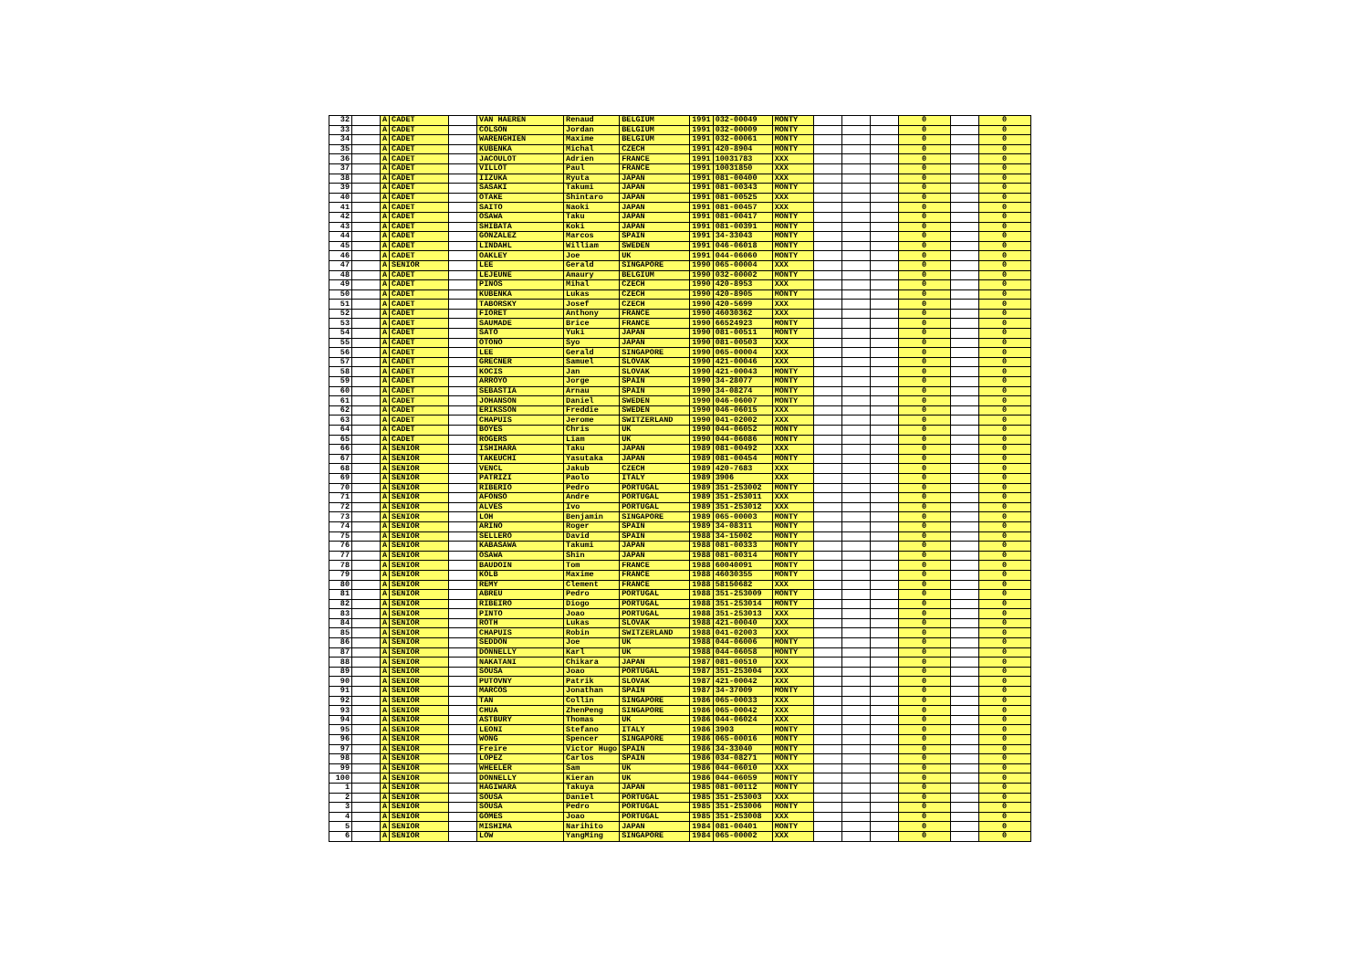| 32 | | A | CADET | | VAN HAEREN | Renaud | BELGIUM | 1991 | 032-00049 | MONTY | | | | 0 | | 0 |
| 33 | | A | CADET | | COLSON | Jordan | BELGIUM | 1991 | 032-00009 | MONTY | | | | 0 | | 0 |
| 34 | | A | CADET | | WARENGHIEN | Maxime | BELGIUM | 1991 | 032-00061 | MONTY | | | | 0 | | 0 |
| 35 | | A | CADET | | KUBENKA | Michal | CZECH | 1991 | 420-8904 | MONTY | | | | 0 | | 0 |
| 36 | | A | CADET | | JACOULOT | Adrien | FRANCE | 1991 | 10031783 | XXX | | | | 0 | | 0 |
| 37 | | A | CADET | | VILLOT | Paul | FRANCE | 1991 | 10031850 | XXX | | | | 0 | | 0 |
| 38 | | A | CADET | | IIZUKA | Ryuta | JAPAN | 1991 | 081-00400 | XXX | | | | 0 | | 0 |
| 39 | | A | CADET | | SASAKI | Takumi | JAPAN | 1991 | 081-00343 | MONTY | | | | 0 | | 0 |
| 40 | | A | CADET | | OTAKE | Shintaro | JAPAN | 1991 | 081-00525 | XXX | | | | 0 | | 0 |
| 41 | | A | CADET | | SAITO | Naoki | JAPAN | 1991 | 081-00457 | XXX | | | | 0 | | 0 |
| 42 | | A | CADET | | OSAWA | Taku | JAPAN | 1991 | 081-00417 | MONTY | | | | 0 | | 0 |
| 43 | | A | CADET | | SHIBATA | Koki | JAPAN | 1991 | 081-00391 | MONTY | | | | 0 | | 0 |
| 44 | | A | CADET | | GONZALEZ | Marcos | SPAIN | 1991 | 34-33043 | MONTY | | | | 0 | | 0 |
| 45 | | A | CADET | | LINDAHL | William | SWEDEN | 1991 | 046-06018 | MONTY | | | | 0 | | 0 |
| 46 | | A | CADET | | OAKLEY | Joe | UK | 1991 | 044-06060 | MONTY | | | | 0 | | 0 |
| 47 | | A | SENIOR | | LEE | Gerald | SINGAPORE | 1990 | 065-00004 | XXX | | | | 0 | | 0 |
| 48 | | A | CADET | | LEJEUNE | Amaury | BELGIUM | 1990 | 032-00002 | MONTY | | | | 0 | | 0 |
| 49 | | A | CADET | | PINOS | Mihal | CZECH | 1990 | 420-8953 | XXX | | | | 0 | | 0 |
| 50 | | A | CADET | | KUBENKA | Lukas | CZECH | 1990 | 420-8905 | MONTY | | | | 0 | | 0 |
| 51 | | A | CADET | | TABORSKY | Josef | CZECH | 1990 | 420-5699 | XXX | | | | 0 | | 0 |
| 52 | | A | CADET | | FIORET | Anthony | FRANCE | 1990 | 46030362 | XXX | | | | 0 | | 0 |
| 53 | | A | CADET | | SAUMADE | Brice | FRANCE | 1990 | 66524923 | MONTY | | | | 0 | | 0 |
| 54 | | A | CADET | | SATO | Yuki | JAPAN | 1990 | 081-00511 | MONTY | | | | 0 | | 0 |
| 55 | | A | CADET | | OTONO | Syo | JAPAN | 1990 | 081-00503 | XXX | | | | 0 | | 0 |
| 56 | | A | CADET | | LEE | Gerald | SINGAPORE | 1990 | 065-00004 | XXX | | | | 0 | | 0 |
| 57 | | A | CADET | | GRECNER | Samuel | SLOVAK | 1990 | 421-00046 | XXX | | | | 0 | | 0 |
| 58 | | A | CADET | | KOCIS | Jan | SLOVAK | 1990 | 421-00043 | MONTY | | | | 0 | | 0 |
| 59 | | A | CADET | | ARROYO | Jorge | SPAIN | 1990 | 34-28077 | MONTY | | | | 0 | | 0 |
| 60 | | A | CADET | | SEBASTIA | Arnau | SPAIN | 1990 | 34-08274 | MONTY | | | | 0 | | 0 |
| 61 | | A | CADET | | JOHANSON | Daniel | SWEDEN | 1990 | 046-06007 | MONTY | | | | 0 | | 0 |
| 62 | | A | CADET | | ERIKSSON | Freddie | SWEDEN | 1990 | 046-06015 | XXX | | | | 0 | | 0 |
| 63 | | A | CADET | | CHAPUIS | Jerome | SWITZERLAND | 1990 | 041-02002 | XXX | | | | 0 | | 0 |
| 64 | | A | CADET | | BOYES | Chris | UK | 1990 | 044-06052 | MONTY | | | | 0 | | 0 |
| 65 | | A | CADET | | ROGERS | Liam | UK | 1990 | 044-06086 | MONTY | | | | 0 | | 0 |
| 66 | | A | SENIOR | | ISHIHARA | Taku | JAPAN | 1989 | 081-00492 | XXX | | | | 0 | | 0 |
| 67 | | A | SENIOR | | TAKEUCHI | Yasutaka | JAPAN | 1989 | 081-00454 | MONTY | | | | 0 | | 0 |
| 68 | | A | SENIOR | | VENCL | Jakub | CZECH | 1989 | 420-7683 | XXX | | | | 0 | | 0 |
| 69 | | A | SENIOR | | PATRIZI | Paolo | ITALY | 1989 | 3906 | XXX | | | | 0 | | 0 |
| 70 | | A | SENIOR | | RIBERIO | Pedro | PORTUGAL | 1989 | 351-253002 | MONTY | | | | 0 | | 0 |
| 71 | | A | SENIOR | | AFONSO | Andre | PORTUGAL | 1989 | 351-253011 | XXX | | | | 0 | | 0 |
| 72 | | A | SENIOR | | ALVES | Ivo | PORTUGAL | 1989 | 351-253012 | XXX | | | | 0 | | 0 |
| 73 | | A | SENIOR | | LOH | Benjamin | SINGAPORE | 1989 | 065-00003 | MONTY | | | | 0 | | 0 |
| 74 | | A | SENIOR | | ARINO | Roger | SPAIN | 1989 | 34-08311 | MONTY | | | | 0 | | 0 |
| 75 | | A | SENIOR | | SELLERO | David | SPAIN | 1988 | 34-15002 | MONTY | | | | 0 | | 0 |
| 76 | | A | SENIOR | | KABASAWA | Takumi | JAPAN | 1988 | 081-00333 | MONTY | | | | 0 | | 0 |
| 77 | | A | SENIOR | | OSAWA | Shin | JAPAN | 1988 | 081-00314 | MONTY | | | | 0 | | 0 |
| 78 | | A | SENIOR | | BAUDOIN | Tom | FRANCE | 1988 | 60040091 | MONTY | | | | 0 | | 0 |
| 79 | | A | SENIOR | | KOLB | Maxime | FRANCE | 1988 | 46030355 | MONTY | | | | 0 | | 0 |
| 80 | | A | SENIOR | | REMY | Clement | FRANCE | 1988 | 58150682 | XXX | | | | 0 | | 0 |
| 81 | | A | SENIOR | | ABREU | Pedro | PORTUGAL | 1988 | 351-253009 | MONTY | | | | 0 | | 0 |
| 82 | | A | SENIOR | | RIBEIRO | Diogo | PORTUGAL | 1988 | 351-253014 | MONTY | | | | 0 | | 0 |
| 83 | | A | SENIOR | | PINTO | Joao | PORTUGAL | 1988 | 351-253013 | XXX | | | | 0 | | 0 |
| 84 | | A | SENIOR | | ROTH | Lukas | SLOVAK | 1988 | 421-00040 | XXX | | | | 0 | | 0 |
| 85 | | A | SENIOR | | CHAPUIS | Robin | SWITZERLAND | 1988 | 041-02003 | XXX | | | | 0 | | 0 |
| 86 | | A | SENIOR | | SEDDON | Joe | UK | 1988 | 044-06006 | MONTY | | | | 0 | | 0 |
| 87 | | A | SENIOR | | DONNELLY | Karl | UK | 1988 | 044-06058 | MONTY | | | | 0 | | 0 |
| 88 | | A | SENIOR | | NAKATANI | Chikara | JAPAN | 1987 | 081-00510 | XXX | | | | 0 | | 0 |
| 89 | | A | SENIOR | | SOUSA | Joao | PORTUGAL | 1987 | 351-253004 | XXX | | | | 0 | | 0 |
| 90 | | A | SENIOR | | PUTOVNY | Patrik | SLOVAK | 1987 | 421-00042 | XXX | | | | 0 | | 0 |
| 91 | | A | SENIOR | | MARCOS | Jonathan | SPAIN | 1987 | 34-37009 | MONTY | | | | 0 | | 0 |
| 92 | | A | SENIOR | | TAN | Collin | SINGAPORE | 1986 | 065-00033 | XXX | | | | 0 | | 0 |
| 93 | | A | SENIOR | | CHUA | ZhenPeng | SINGAPORE | 1986 | 065-00042 | XXX | | | | 0 | | 0 |
| 94 | | A | SENIOR | | ASTBURY | Thomas | UK | 1986 | 044-06024 | XXX | | | | 0 | | 0 |
| 95 | | A | SENIOR | | LEONI | Stefano | ITALY | 1986 | 3903 | MONTY | | | | 0 | | 0 |
| 96 | | A | SENIOR | | WONG | Spencer | SINGAPORE | 1986 | 065-00016 | MONTY | | | | 0 | | 0 |
| 97 | | A | SENIOR | | Freire | Victor Hugo | SPAIN | 1986 | 34-33040 | MONTY | | | | 0 | | 0 |
| 98 | | A | SENIOR | | LOPEZ | Carlos | SPAIN | 1986 | 034-08271 | MONTY | | | | 0 | | 0 |
| 99 | | A | SENIOR | | WHEELER | Sam | UK | 1986 | 044-06010 | XXX | | | | 0 | | 0 |
| 100 | | A | SENIOR | | DONNELLY | Kieran | UK | 1986 | 044-06059 | MONTY | | | | 0 | | 0 |
| 1 | | A | SENIOR | | HAGIWARA | Takuya | JAPAN | 1985 | 081-00112 | MONTY | | | | 0 | | 0 |
| 2 | | A | SENIOR | | SOUSA | Daniel | PORTUGAL | 1985 | 351-253003 | XXX | | | | 0 | | 0 |
| 3 | | A | SENIOR | | SOUSA | Pedro | PORTUGAL | 1985 | 351-253006 | MONTY | | | | 0 | | 0 |
| 4 | | A | SENIOR | | GOMES | Joao | PORTUGAL | 1985 | 351-253008 | XXX | | | | 0 | | 0 |
| 5 | | A | SENIOR | | MISHIMA | Narihito | JAPAN | 1984 | 081-00401 | MONTY | | | | 0 | | 0 |
| 6 | | A | SENIOR | | LOW | YangMing | SINGAPORE | 1984 | 065-00002 | XXX | | | | 0 | | 0 |